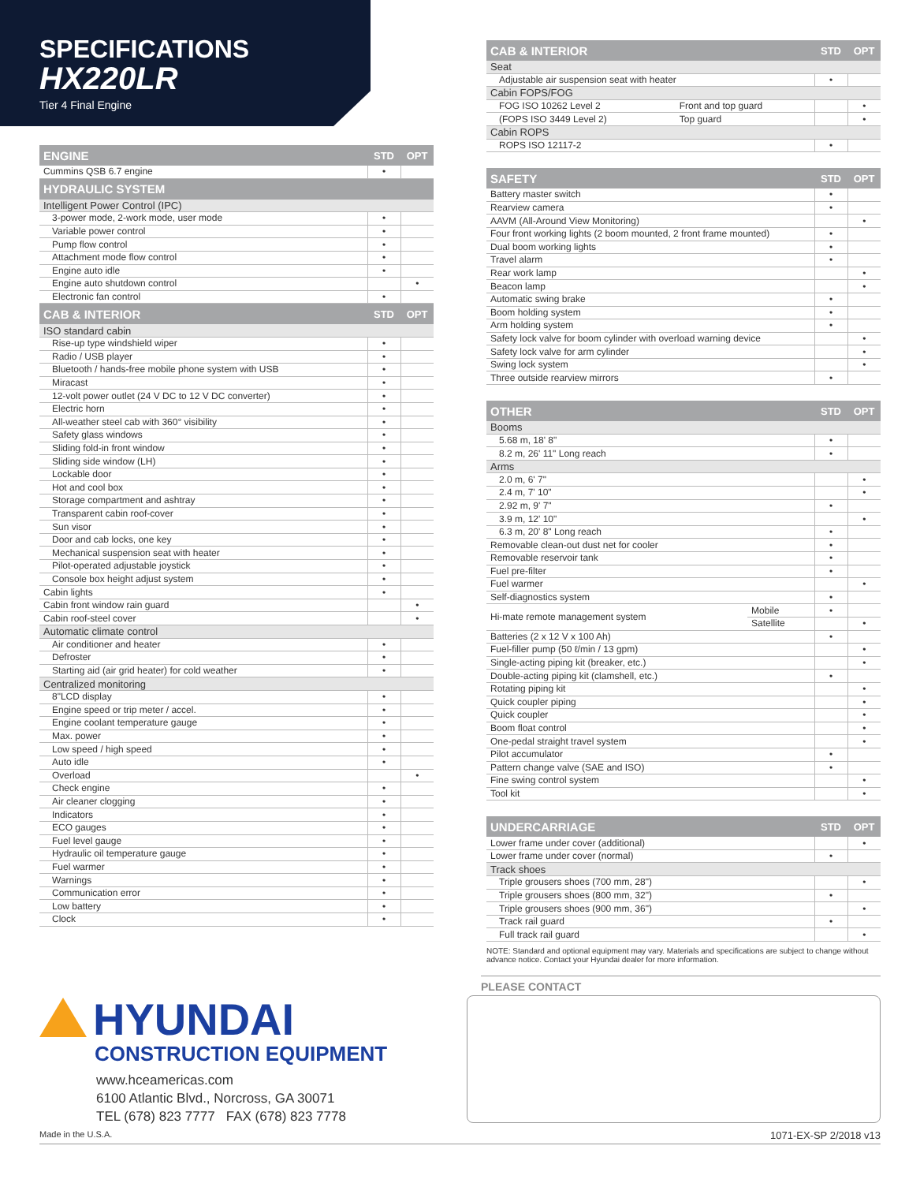SPECIFICATIONS
HX220LR
Tier 4 Final Engine
| ENGINE | STD | OPT |
| --- | --- | --- |
| Cummins QSB 6.7 engine | • | |
| HYDRAULIC SYSTEM | | |
| Intelligent Power Control (IPC) | | |
| 3-power mode, 2-work mode, user mode | • | |
| Variable power control | • | |
| Pump flow control | • | |
| Attachment mode flow control | • | |
| Engine auto idle | • | |
| Engine auto shutdown control | | • |
| Electronic fan control | • | |
| CAB & INTERIOR | STD | OPT |
| ISO standard cabin | | |
| Rise-up type windshield wiper | • | |
| Radio / USB player | • | |
| Bluetooth / hands-free mobile phone system with USB | • | |
| Miracast | • | |
| 12-volt power outlet (24 V DC to 12 V DC converter) | • | |
| Electric horn | • | |
| All-weather steel cab with 360° visibility | • | |
| Safety glass windows | • | |
| Sliding fold-in front window | • | |
| Sliding side window (LH) | • | |
| Lockable door | • | |
| Hot and cool box | • | |
| Storage compartment and ashtray | • | |
| Transparent cabin roof-cover | • | |
| Sun visor | • | |
| Door and cab locks, one key | • | |
| Mechanical suspension seat with heater | • | |
| Pilot-operated adjustable joystick | • | |
| Console box height adjust system | • | |
| Cabin lights | • | |
| Cabin front window rain guard | | • |
| Cabin roof-steel cover | | • |
| Automatic climate control | | |
| Air conditioner and heater | • | |
| Defroster | • | |
| Starting aid (air grid heater) for cold weather | • | |
| Centralized monitoring | | |
| 8"LCD display | • | |
| Engine speed or trip meter / accel. | • | |
| Engine coolant temperature gauge | • | |
| Max. power | • | |
| Low speed / high speed | • | |
| Auto idle | • | |
| Overload | | • |
| Check engine | • | |
| Air cleaner clogging | • | |
| Indicators | • | |
| ECO gauges | • | |
| Fuel level gauge | • | |
| Hydraulic oil temperature gauge | • | |
| Fuel warmer | • | |
| Warnings | • | |
| Communication error | • | |
| Low battery | • | |
| Clock | • | |
| CAB & INTERIOR | | STD | OPT |
| --- | --- | --- | --- |
| Seat | | | |
| Adjustable air suspension seat with heater | | • | |
| Cabin FOPS/FOG | | | |
| FOG ISO 10262 Level 2 | Front and top guard | | • |
| (FOPS ISO 3449 Level 2) | Top guard | | • |
| Cabin ROPS | | | |
| ROPS ISO 12117-2 | | • | |
| SAFETY | STD | OPT |
| --- | --- | --- |
| Battery master switch | • | |
| Rearview camera | • | |
| AAVM (All-Around View Monitoring) | | • |
| Four front working lights (2 boom mounted, 2 front frame mounted) | • | |
| Dual boom working lights | • | |
| Travel alarm | • | |
| Rear work lamp | | • |
| Beacon lamp | | • |
| Automatic swing brake | • | |
| Boom holding system | • | |
| Arm holding system | • | |
| Safety lock valve for boom cylinder with overload warning device | | • |
| Safety lock valve for arm cylinder | | • |
| Swing lock system | | • |
| Three outside rearview mirrors | • | |
| OTHER | | STD | OPT |
| --- | --- | --- | --- |
| Booms | | | |
| 5.68 m, 18' 8" | | • | |
| 8.2 m, 26' 11" Long reach | | • | |
| Arms | | | |
| 2.0 m, 6' 7" | | | • |
| 2.4 m, 7' 10" | | | • |
| 2.92 m, 9' 7" | | • | |
| 3.9 m, 12' 10" | | | • |
| 6.3 m, 20' 8" Long reach | | • | |
| Removable clean-out dust net for cooler | | • | |
| Removable reservoir tank | | • | |
| Fuel pre-filter | | • | |
| Fuel warmer | | | • |
| Self-diagnostics system | | • | |
| Hi-mate remote management system | Mobile | • | |
| | Satellite | | • |
| Batteries (2 x 12 V x 100 Ah) | | • | |
| Fuel-filler pump (50 ℓ/min / 13 gpm) | | | • |
| Single-acting piping kit (breaker, etc.) | | | • |
| Double-acting piping kit (clamshell, etc.) | | • | |
| Rotating piping kit | | | • |
| Quick coupler piping | | | • |
| Quick coupler | | | • |
| Boom float control | | | • |
| One-pedal straight travel system | | | • |
| Pilot accumulator | | • | |
| Pattern change valve (SAE and ISO) | | • | |
| Fine swing control system | | | • |
| Tool kit | | | • |
| UNDERCARRIAGE | STD | OPT |
| --- | --- | --- |
| Lower frame under cover (additional) | | • |
| Lower frame under cover (normal) | • | |
| Track shoes | | |
| Triple grousers shoes (700 mm, 28") | | • |
| Triple grousers shoes (800 mm, 32") | • | |
| Triple grousers shoes (900 mm, 36") | | • |
| Track rail guard | • | |
| Full track rail guard | | • |
NOTE: Standard and optional equipment may vary. Materials and specifications are subject to change without advance notice. Contact your Hyundai dealer for more information.
HYUNDAI
CONSTRUCTION EQUIPMENT
www.hceamericas.com
6100 Atlantic Blvd., Norcross, GA 30071
TEL (678) 823 7777 FAX (678) 823 7778
PLEASE CONTACT
Made in the U.S.A. 1071-EX-SP 2/2018 v13